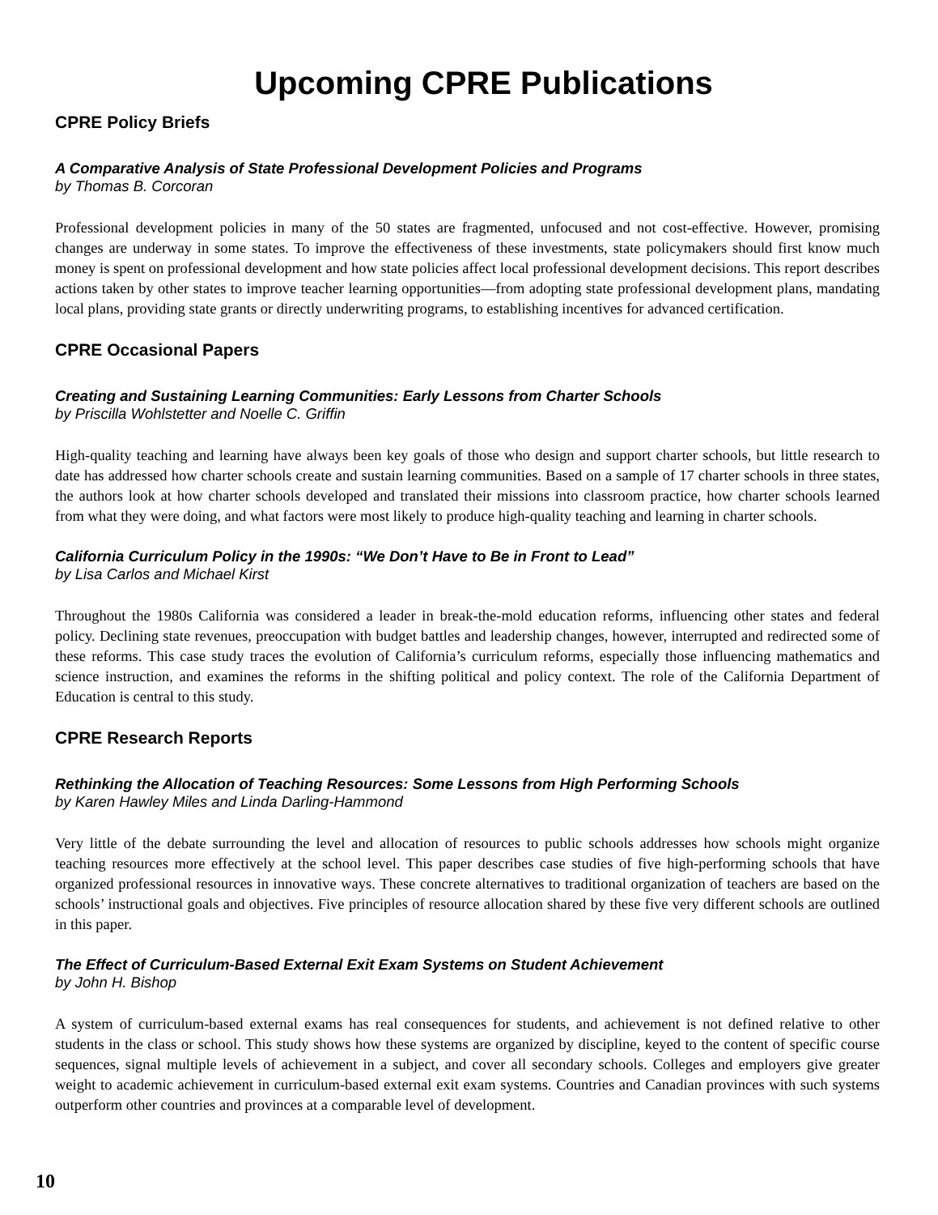Upcoming CPRE Publications
CPRE Policy Briefs
A Comparative Analysis of State Professional Development Policies and Programs
by Thomas B. Corcoran
Professional development policies in many of the 50 states are fragmented, unfocused and not cost-effective. However, promising changes are underway in some states. To improve the effectiveness of these investments, state policymakers should first know much money is spent on professional development and how state policies affect local professional development decisions. This report describes actions taken by other states to improve teacher learning opportunities—from adopting state professional development plans, mandating local plans, providing state grants or directly underwriting programs, to establishing incentives for advanced certification.
CPRE Occasional Papers
Creating and Sustaining Learning Communities: Early Lessons from Charter Schools
by Priscilla Wohlstetter and Noelle C. Griffin
High-quality teaching and learning have always been key goals of those who design and support charter schools, but little research to date has addressed how charter schools create and sustain learning communities. Based on a sample of 17 charter schools in three states, the authors look at how charter schools developed and translated their missions into classroom practice, how charter schools learned from what they were doing, and what factors were most likely to produce high-quality teaching and learning in charter schools.
California Curriculum Policy in the 1990s: “We Don’t Have to Be in Front to Lead”
by Lisa Carlos and Michael Kirst
Throughout the 1980s California was considered a leader in break-the-mold education reforms, influencing other states and federal policy. Declining state revenues, preoccupation with budget battles and leadership changes, however, interrupted and redirected some of these reforms. This case study traces the evolution of California’s curriculum reforms, especially those influencing mathematics and science instruction, and examines the reforms in the shifting political and policy context. The role of the California Department of Education is central to this study.
CPRE Research Reports
Rethinking the Allocation of Teaching Resources: Some Lessons from High Performing Schools
by Karen Hawley Miles and Linda Darling-Hammond
Very little of the debate surrounding the level and allocation of resources to public schools addresses how schools might organize teaching resources more effectively at the school level. This paper describes case studies of five high-performing schools that have organized professional resources in innovative ways. These concrete alternatives to traditional organization of teachers are based on the schools’ instructional goals and objectives. Five principles of resource allocation shared by these five very different schools are outlined in this paper.
The Effect of Curriculum-Based External Exit Exam Systems on Student Achievement
by John H. Bishop
A system of curriculum-based external exams has real consequences for students, and achievement is not defined relative to other students in the class or school. This study shows how these systems are organized by discipline, keyed to the content of specific course sequences, signal multiple levels of achievement in a subject, and cover all secondary schools. Colleges and employers give greater weight to academic achievement in curriculum-based external exit exam systems. Countries and Canadian provinces with such systems outperform other countries and provinces at a comparable level of development.
10